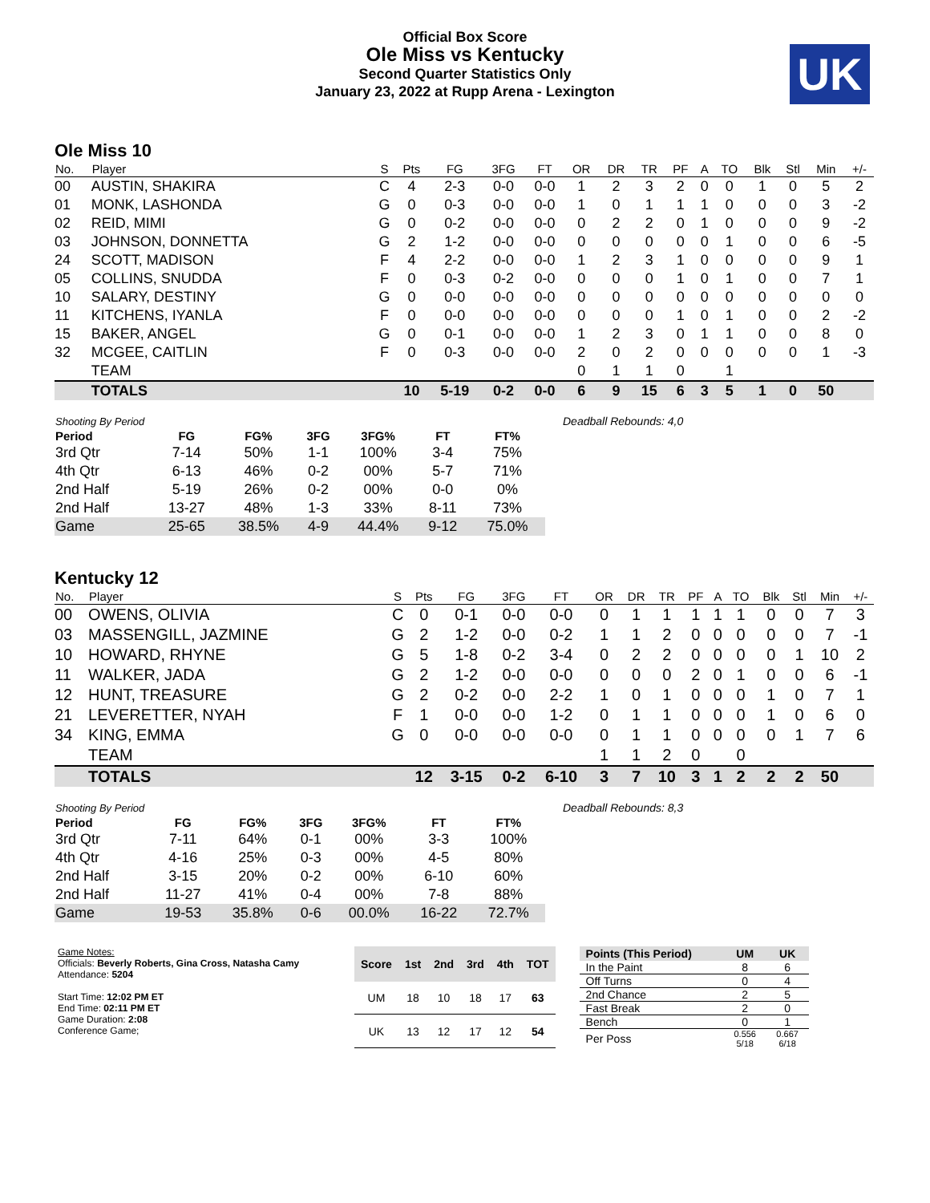Official Box Score
Ole Miss vs Kentucky
Second Quarter Statistics Only
January 23, 2022 at Rupp Arena - Lexington
UK
Ole Miss 10
| No. | Player | S | Pts | FG | 3FG | FT | OR | DR | TR | PF | A | TO | Blk | Stl | Min | +/- |
| --- | --- | --- | --- | --- | --- | --- | --- | --- | --- | --- | --- | --- | --- | --- | --- | --- |
| 00 | AUSTIN, SHAKIRA | C | 4 | 2-3 | 0-0 | 0-0 | 1 | 2 | 3 | 2 | 0 | 0 | 1 | 0 | 5 | 2 |
| 01 | MONK, LASHONDA | G | 0 | 0-3 | 0-0 | 0-0 | 1 | 0 | 1 | 1 | 1 | 0 | 0 | 0 | 3 | -2 |
| 02 | REID, MIMI | G | 0 | 0-2 | 0-0 | 0-0 | 0 | 2 | 2 | 0 | 1 | 0 | 0 | 0 | 9 | -2 |
| 03 | JOHNSON, DONNETTA | G | 2 | 1-2 | 0-0 | 0-0 | 0 | 0 | 0 | 0 | 0 | 1 | 0 | 0 | 6 | -5 |
| 24 | SCOTT, MADISON | F | 4 | 2-2 | 0-0 | 0-0 | 1 | 2 | 3 | 1 | 0 | 0 | 0 | 0 | 9 | 1 |
| 05 | COLLINS, SNUDDA | F | 0 | 0-3 | 0-2 | 0-0 | 0 | 0 | 0 | 1 | 0 | 1 | 0 | 0 | 7 | 1 |
| 10 | SALARY, DESTINY | G | 0 | 0-0 | 0-0 | 0-0 | 0 | 0 | 0 | 0 | 0 | 0 | 0 | 0 | 0 | 0 |
| 11 | KITCHENS, IYANLA | F | 0 | 0-0 | 0-0 | 0-0 | 0 | 0 | 0 | 1 | 0 | 1 | 0 | 0 | 2 | -2 |
| 15 | BAKER, ANGEL | G | 0 | 0-1 | 0-0 | 0-0 | 1 | 2 | 3 | 0 | 1 | 1 | 0 | 0 | 8 | 0 |
| 32 | MCGEE, CAITLIN | F | 0 | 0-3 | 0-0 | 0-0 | 2 | 0 | 2 | 0 | 0 | 0 | 0 | 0 | 1 | -3 |
| | TEAM | | | | | | 0 | 1 | 1 | 0 | | 1 | | | | |
| | TOTALS | | 10 | 5-19 | 0-2 | 0-0 | 6 | 9 | 15 | 6 | 3 | 5 | 1 | 0 | 50 | |
| Shooting By Period | | | | | | |
| --- | --- | --- | --- | --- | --- | --- |
| Period | FG | FG% | 3FG | 3FG% | FT | FT% |
| 3rd Qtr | 7-14 | 50% | 1-1 | 100% | 3-4 | 75% |
| 4th Qtr | 6-13 | 46% | 0-2 | 00% | 5-7 | 71% |
| 2nd Half | 5-19 | 26% | 0-2 | 00% | 0-0 | 0% |
| 2nd Half | 13-27 | 48% | 1-3 | 33% | 8-11 | 73% |
| Game | 25-65 | 38.5% | 4-9 | 44.4% | 9-12 | 75.0% |
Deadball Rebounds: 4,0
Kentucky 12
| No. | Player | S | Pts | FG | 3FG | FT | OR | DR | TR | PF | A | TO | Blk | Stl | Min | +/- |
| --- | --- | --- | --- | --- | --- | --- | --- | --- | --- | --- | --- | --- | --- | --- | --- | --- |
| 00 | OWENS, OLIVIA | C | 0 | 0-1 | 0-0 | 0-0 | 0 | 1 | 1 | 1 | 1 | 1 | 0 | 0 | 7 | 3 |
| 03 | MASSENGILL, JAZMINE | G | 2 | 1-2 | 0-0 | 0-2 | 1 | 1 | 2 | 0 | 0 | 0 | 0 | 0 | 7 | -1 |
| 10 | HOWARD, RHYNE | G | 5 | 1-8 | 0-2 | 3-4 | 0 | 2 | 2 | 0 | 0 | 0 | 0 | 1 | 10 | 2 |
| 11 | WALKER, JADA | G | 2 | 1-2 | 0-0 | 0-0 | 0 | 0 | 0 | 2 | 0 | 1 | 0 | 0 | 6 | -1 |
| 12 | HUNT, TREASURE | G | 2 | 0-2 | 0-0 | 2-2 | 1 | 0 | 1 | 0 | 0 | 0 | 1 | 0 | 7 | 1 |
| 21 | LEVERETTER, NYAH | F | 1 | 0-0 | 0-0 | 1-2 | 0 | 1 | 1 | 0 | 0 | 0 | 1 | 0 | 6 | 0 |
| 34 | KING, EMMA | G | 0 | 0-0 | 0-0 | 0-0 | 0 | 1 | 1 | 0 | 0 | 0 | 0 | 1 | 7 | 6 |
| | TEAM | | | | | | 1 | 1 | 2 | 0 | | 0 | | | | |
| | TOTALS | | 12 | 3-15 | 0-2 | 6-10 | 3 | 7 | 10 | 3 | 1 | 2 | 2 | 2 | 50 | |
| Shooting By Period | | | | | | |
| --- | --- | --- | --- | --- | --- | --- |
| Period | FG | FG% | 3FG | 3FG% | FT | FT% |
| 3rd Qtr | 7-11 | 64% | 0-1 | 00% | 3-3 | 100% |
| 4th Qtr | 4-16 | 25% | 0-3 | 00% | 4-5 | 80% |
| 2nd Half | 3-15 | 20% | 0-2 | 00% | 6-10 | 60% |
| 2nd Half | 11-27 | 41% | 0-4 | 00% | 7-8 | 88% |
| Game | 19-53 | 35.8% | 0-6 | 00.0% | 16-22 | 72.7% |
Deadball Rebounds: 8,3
Game Notes:
Officials: Beverly Roberts, Gina Cross, Natasha Camy
Attendance: 5204
Start Time: 12:02 PM ET
End Time: 02:11 PM ET
Game Duration: 2:08
Conference Game;
| Score | 1st | 2nd | 3rd | 4th | TOT |
| --- | --- | --- | --- | --- | --- |
| UM | 18 | 10 | 18 | 17 | 63 |
| UK | 13 | 12 | 17 | 12 | 54 |
| Points (This Period) | UM | UK |
| --- | --- | --- |
| In the Paint | 8 | 6 |
| Off Turns | 0 | 4 |
| 2nd Chance | 2 | 5 |
| Fast Break | 2 | 0 |
| Bench | 0 | 1 |
| Per Poss | 0.556 5/18 | 0.667 6/18 |